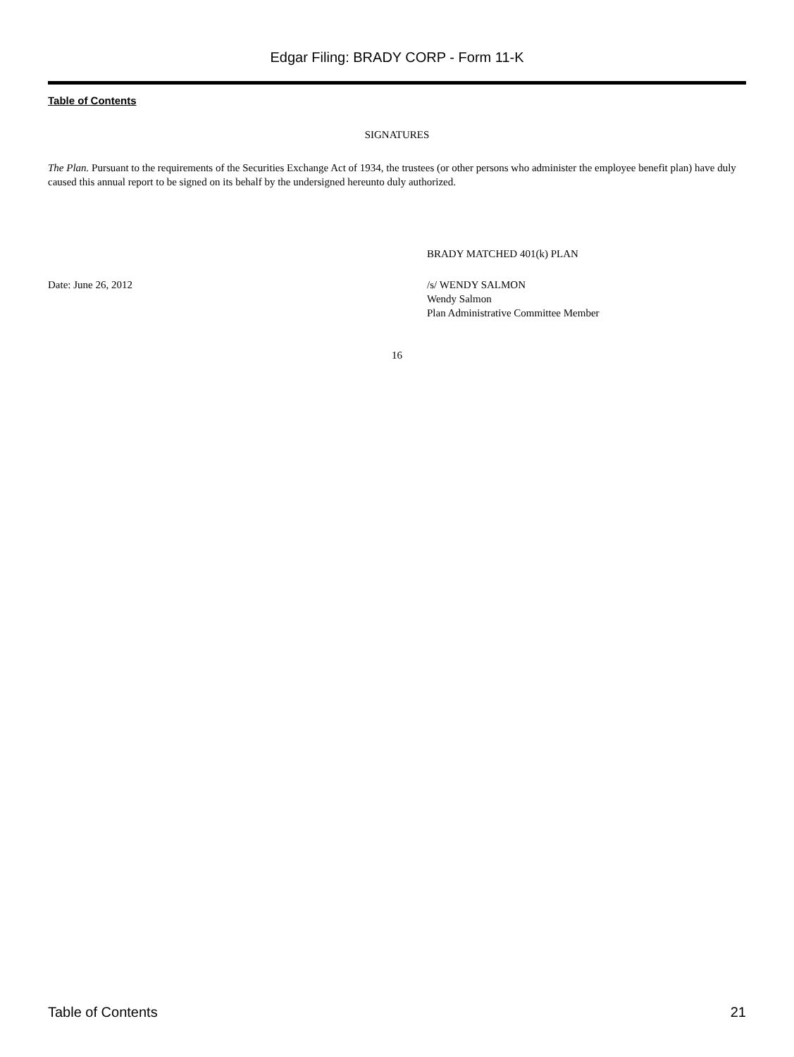Edgar Filing: BRADY CORP - Form 11-K
Table of Contents
SIGNATURES
The Plan. Pursuant to the requirements of the Securities Exchange Act of 1934, the trustees (or other persons who administer the employee benefit plan) have duly caused this annual report to be signed on its behalf by the undersigned hereunto duly authorized.
BRADY MATCHED 401(k) PLAN
Date: June 26, 2012 /s/ WENDY SALMON
Wendy Salmon
Plan Administrative Committee Member
16
Table of Contents 21